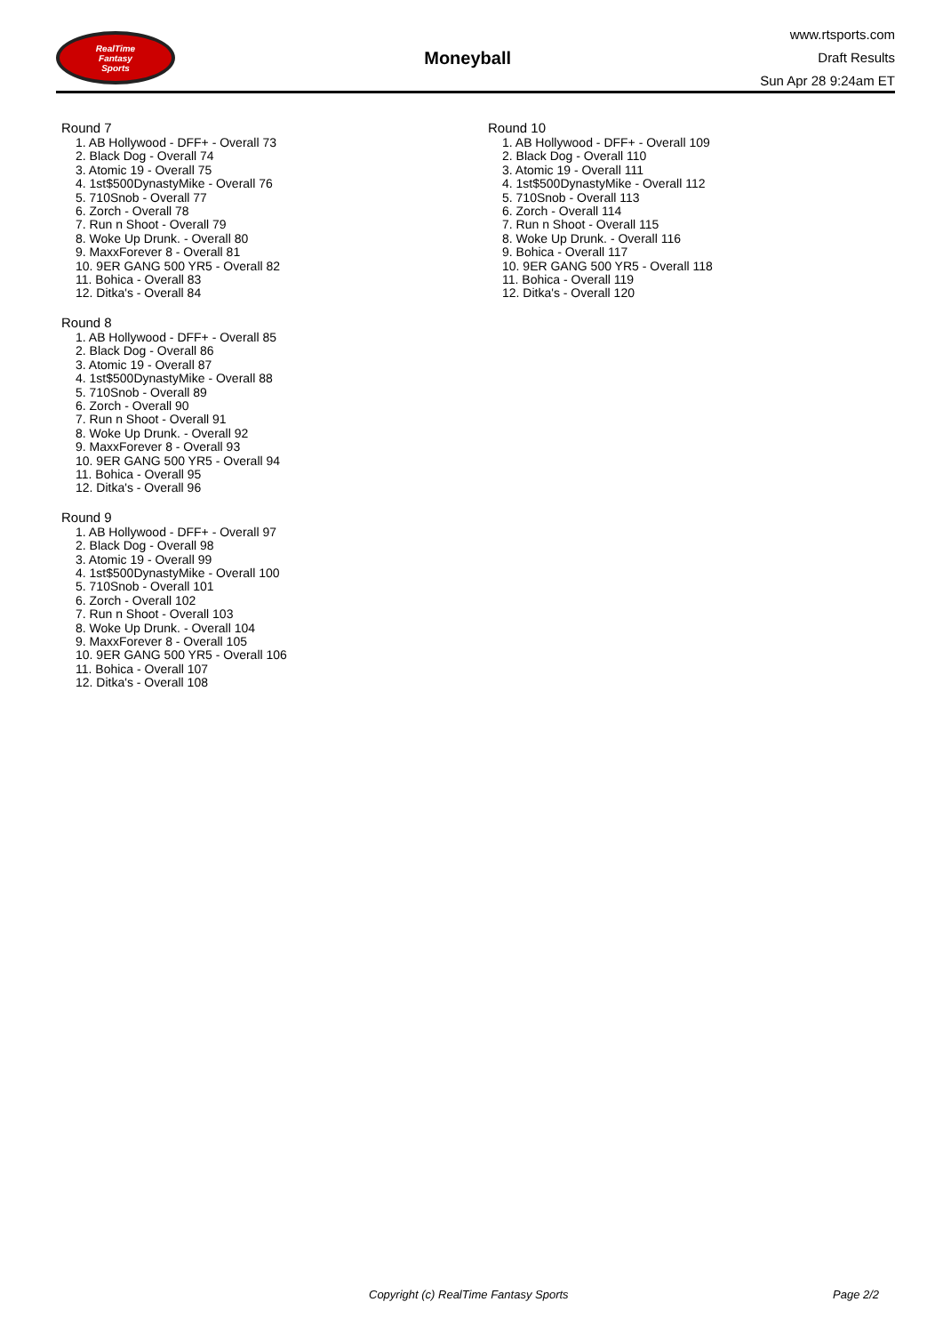RealTime
Fantasy
Sports
Moneyball
www.rtsports.com
Draft Results
Sun Apr 28 9:24am ET
Round 7
1. AB Hollywood - DFF+ - Overall 73
2. Black Dog - Overall 74
3. Atomic 19 - Overall 75
4. 1st$500DynastyMike - Overall 76
5. 710Snob - Overall 77
6. Zorch - Overall 78
7. Run n Shoot - Overall 79
8. Woke Up Drunk. - Overall 80
9. MaxxForever 8 - Overall 81
10. 9ER GANG 500 YR5 - Overall 82
11. Bohica - Overall 83
12. Ditka's - Overall 84
Round 8
1. AB Hollywood - DFF+ - Overall 85
2. Black Dog - Overall 86
3. Atomic 19 - Overall 87
4. 1st$500DynastyMike - Overall 88
5. 710Snob - Overall 89
6. Zorch - Overall 90
7. Run n Shoot - Overall 91
8. Woke Up Drunk. - Overall 92
9. MaxxForever 8 - Overall 93
10. 9ER GANG 500 YR5 - Overall 94
11. Bohica - Overall 95
12. Ditka's - Overall 96
Round 9
1. AB Hollywood - DFF+ - Overall 97
2. Black Dog - Overall 98
3. Atomic 19 - Overall 99
4. 1st$500DynastyMike - Overall 100
5. 710Snob - Overall 101
6. Zorch - Overall 102
7. Run n Shoot - Overall 103
8. Woke Up Drunk. - Overall 104
9. MaxxForever 8 - Overall 105
10. 9ER GANG 500 YR5 - Overall 106
11. Bohica - Overall 107
12. Ditka's - Overall 108
Round 10
1. AB Hollywood - DFF+ - Overall 109
2. Black Dog - Overall 110
3. Atomic 19 - Overall 111
4. 1st$500DynastyMike - Overall 112
5. 710Snob - Overall 113
6. Zorch - Overall 114
7. Run n Shoot - Overall 115
8. Woke Up Drunk. - Overall 116
9. Bohica - Overall 117
10. 9ER GANG 500 YR5 - Overall 118
11. Bohica - Overall 119
12. Ditka's - Overall 120
Copyright (c) RealTime Fantasy Sports Page 2/2